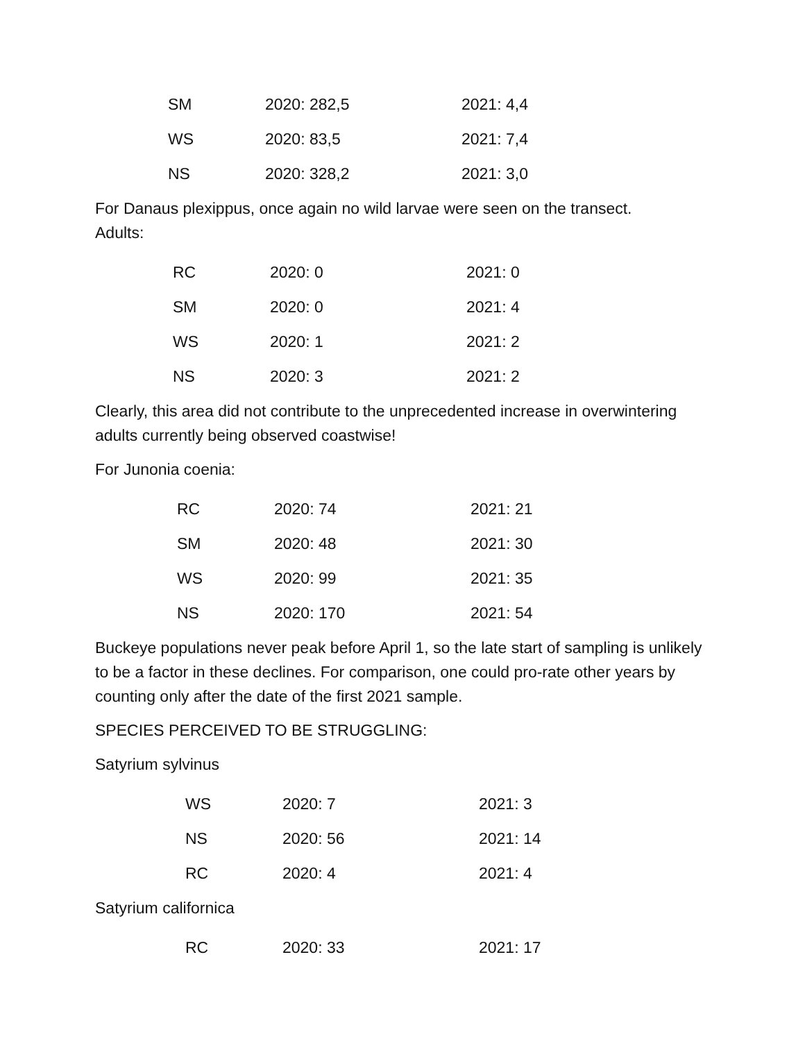| SM | 2020: 282,5 | 2021: 4,4 |
| WS | 2020: 83,5 | 2021: 7,4 |
| NS | 2020: 328,2 | 2021: 3,0 |
For Danaus plexippus, once again no wild larvae were seen on the transect.
Adults:
| RC | 2020: 0 | 2021: 0 |
| SM | 2020: 0 | 2021: 4 |
| WS | 2020: 1 | 2021: 2 |
| NS | 2020: 3 | 2021: 2 |
Clearly, this area did not contribute to the unprecedented increase in overwintering adults currently being observed coastwise!
For Junonia coenia:
| RC | 2020: 74 | 2021: 21 |
| SM | 2020: 48 | 2021: 30 |
| WS | 2020: 99 | 2021: 35 |
| NS | 2020: 170 | 2021: 54 |
Buckeye populations never peak before April 1, so the late start of sampling is unlikely to be a factor in these declines. For comparison, one could pro-rate other years by counting only after the date of the first 2021 sample.
SPECIES PERCEIVED TO BE STRUGGLING:
Satyrium sylvinus
| WS | 2020: 7 | 2021: 3 |
| NS | 2020: 56 | 2021: 14 |
| RC | 2020: 4 | 2021: 4 |
Satyrium californica
| RC | 2020: 33 | 2021: 17 |